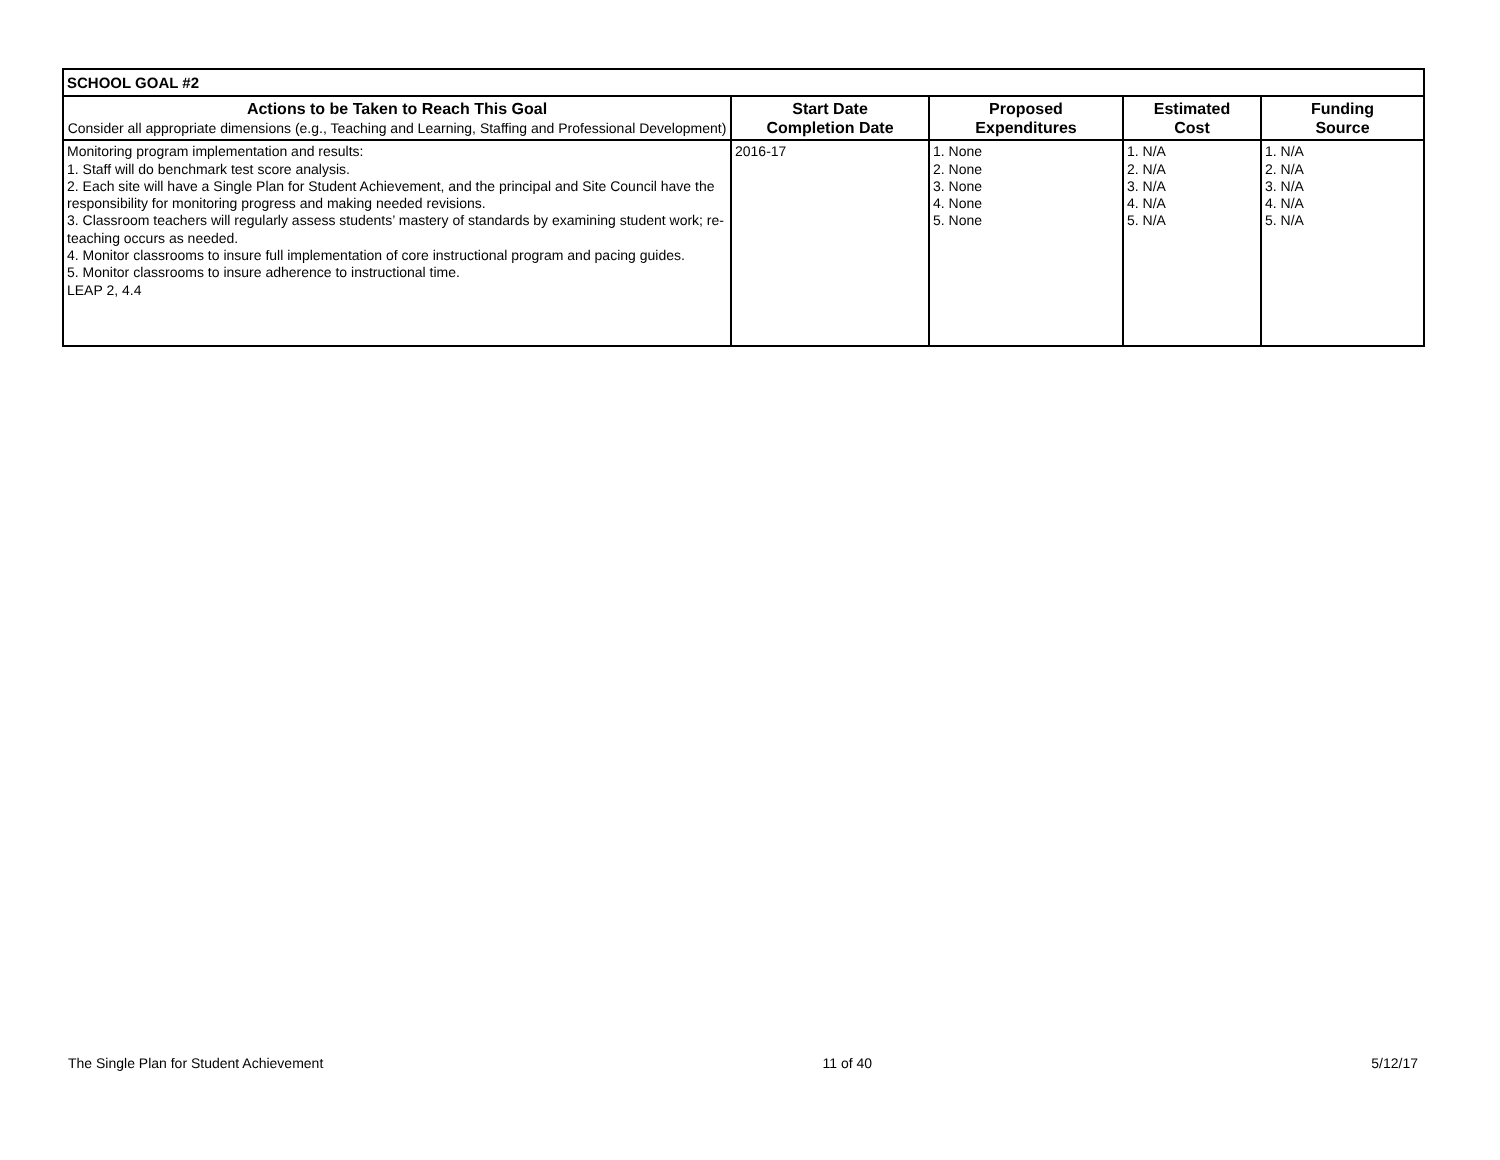| SCHOOL GOAL #2 | | | | |
| Actions to be Taken to Reach This Goal Consider all appropriate dimensions (e.g., Teaching and Learning, Staffing and Professional Development) | Start Date Completion Date | Proposed Expenditures | Estimated Cost | Funding Source |
| Monitoring program implementation and results: 1. Staff will do benchmark test score analysis. 2. Each site will have a Single Plan for Student Achievement, and the principal and Site Council have the responsibility for monitoring progress and making needed revisions. 3. Classroom teachers will regularly assess students’ mastery of standards by examining student work; re-teaching occurs as needed. 4. Monitor classrooms to insure full implementation of core instructional program and pacing guides. 5. Monitor classrooms to insure adherence to instructional time. LEAP 2, 4.4 | 2016-17 | 1. None 2. None 3. None 4. None 5. None | 1. N/A 2. N/A 3. N/A 4. N/A 5. N/A | 1. N/A 2. N/A 3. N/A 4. N/A 5. N/A |
The Single Plan for Student Achievement 11 of 40 5/12/17